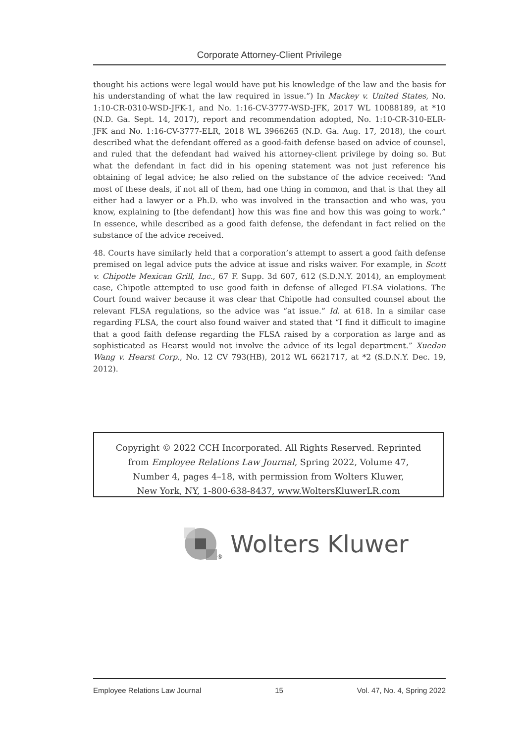Corporate Attorney-Client Privilege
thought his actions were legal would have put his knowledge of the law and the basis for his understanding of what the law required in issue.”) In Mackey v. United States, No. 1:10-CR-0310-WSD-JFK-1, and No. 1:16-CV-3777-WSD-JFK, 2017 WL 10088189, at *10 (N.D. Ga. Sept. 14, 2017), report and recommendation adopted, No. 1:10-CR-310-ELR-JFK and No. 1:16-CV-3777-ELR, 2018 WL 3966265 (N.D. Ga. Aug. 17, 2018), the court described what the defendant offered as a good-faith defense based on advice of counsel, and ruled that the defendant had waived his attorney-client privilege by doing so. But what the defendant in fact did in his opening statement was not just reference his obtaining of legal advice; he also relied on the substance of the advice received: “And most of these deals, if not all of them, had one thing in common, and that is that they all either had a lawyer or a Ph.D. who was involved in the transaction and who was, you know, explaining to [the defendant] how this was fine and how this was going to work.” In essence, while described as a good faith defense, the defendant in fact relied on the substance of the advice received.
48. Courts have similarly held that a corporation’s attempt to assert a good faith defense premised on legal advice puts the advice at issue and risks waiver. For example, in Scott v. Chipotle Mexican Grill, Inc., 67 F. Supp. 3d 607, 612 (S.D.N.Y. 2014), an employment case, Chipotle attempted to use good faith in defense of alleged FLSA violations. The Court found waiver because it was clear that Chipotle had consulted counsel about the relevant FLSA regulations, so the advice was “at issue.” Id. at 618. In a similar case regarding FLSA, the court also found waiver and stated that “I find it difficult to imagine that a good faith defense regarding the FLSA raised by a corporation as large and as sophisticated as Hearst would not involve the advice of its legal department.” Xuedan Wang v. Hearst Corp., No. 12 CV 793(HB), 2012 WL 6621717, at *2 (S.D.N.Y. Dec. 19, 2012).
Copyright © 2022 CCH Incorporated. All Rights Reserved. Reprinted
from Employee Relations Law Journal, Spring 2022, Volume 47,
Number 4, pages 4–18, with permission from Wolters Kluwer,
New York, NY, 1-800-638-8437, www.WoltersKluwerLR.com
® Wolters Kluwer
Employee Relations Law Journal 15 Vol. 47, No. 4, Spring 2022